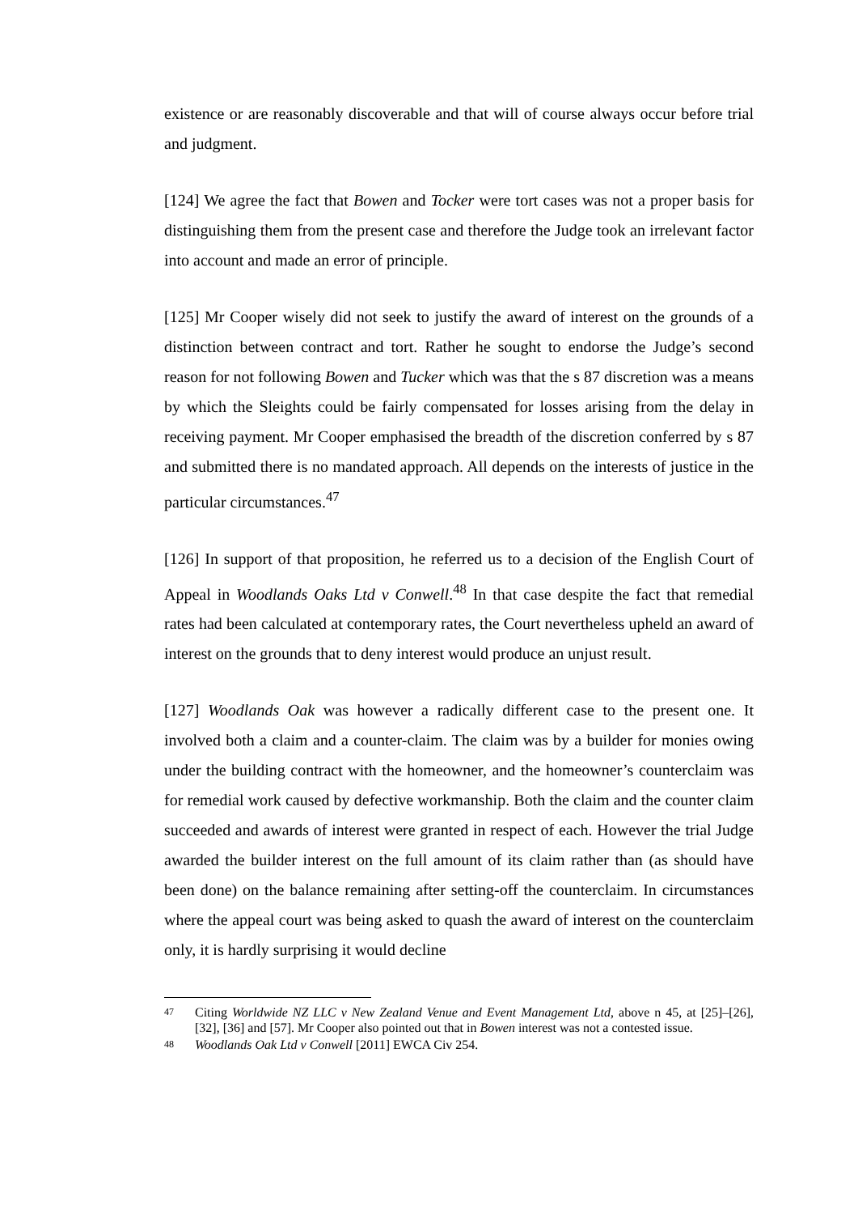existence or are reasonably discoverable and that will of course always occur before trial and judgment.
[124] We agree the fact that Bowen and Tocker were tort cases was not a proper basis for distinguishing them from the present case and therefore the Judge took an irrelevant factor into account and made an error of principle.
[125] Mr Cooper wisely did not seek to justify the award of interest on the grounds of a distinction between contract and tort. Rather he sought to endorse the Judge’s second reason for not following Bowen and Tucker which was that the s 87 discretion was a means by which the Sleights could be fairly compensated for losses arising from the delay in receiving payment. Mr Cooper emphasised the breadth of the discretion conferred by s 87 and submitted there is no mandated approach. All depends on the interests of justice in the particular circumstances.<sup>47</sup>
[126] In support of that proposition, he referred us to a decision of the English Court of Appeal in Woodlands Oaks Ltd v Conwell.<sup>48</sup> In that case despite the fact that remedial rates had been calculated at contemporary rates, the Court nevertheless upheld an award of interest on the grounds that to deny interest would produce an unjust result.
[127] Woodlands Oak was however a radically different case to the present one. It involved both a claim and a counter-claim. The claim was by a builder for monies owing under the building contract with the homeowner, and the homeowner’s counterclaim was for remedial work caused by defective workmanship. Both the claim and the counter claim succeeded and awards of interest were granted in respect of each. However the trial Judge awarded the builder interest on the full amount of its claim rather than (as should have been done) on the balance remaining after setting-off the counterclaim. In circumstances where the appeal court was being asked to quash the award of interest on the counterclaim only, it is hardly surprising it would decline
47 Citing Worldwide NZ LLC v New Zealand Venue and Event Management Ltd, above n 45, at [25]–[26], [32], [36] and [57]. Mr Cooper also pointed out that in Bowen interest was not a contested issue.
48 Woodlands Oak Ltd v Conwell [2011] EWCA Civ 254.